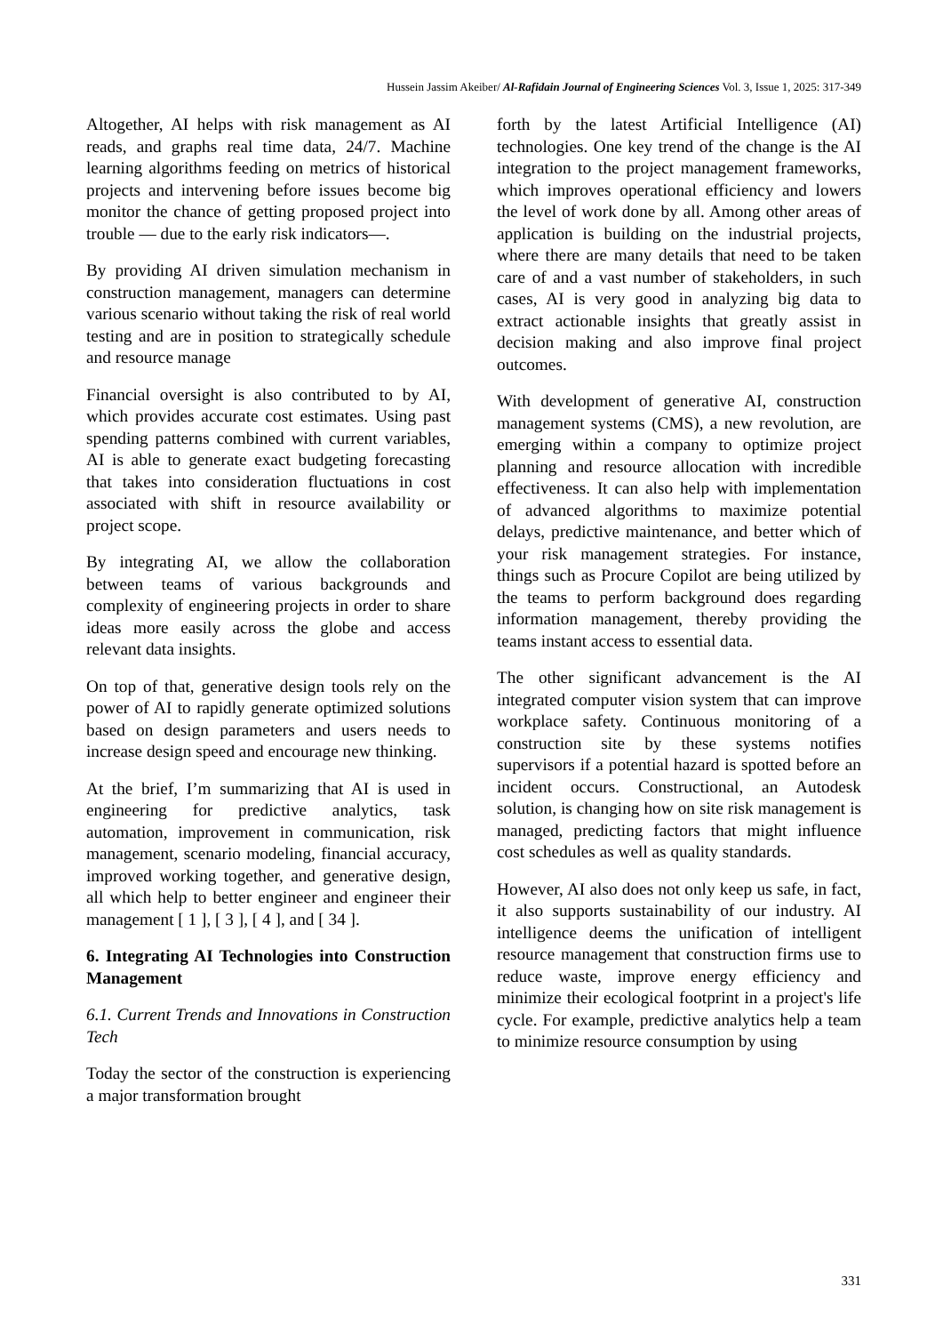Hussein Jassim Akeiber/ Al-Rafidain Journal of Engineering Sciences Vol. 3, Issue 1, 2025: 317-349
Altogether, AI helps with risk management as AI reads, and graphs real time data, 24/7. Machine learning algorithms feeding on metrics of historical projects and intervening before issues become big monitor the chance of getting proposed project into trouble — due to the early risk indicators—.
By providing AI driven simulation mechanism in construction management, managers can determine various scenario without taking the risk of real world testing and are in position to strategically schedule and resource manage
Financial oversight is also contributed to by AI, which provides accurate cost estimates. Using past spending patterns combined with current variables, AI is able to generate exact budgeting forecasting that takes into consideration fluctuations in cost associated with shift in resource availability or project scope.
By integrating AI, we allow the collaboration between teams of various backgrounds and complexity of engineering projects in order to share ideas more easily across the globe and access relevant data insights.
On top of that, generative design tools rely on the power of AI to rapidly generate optimized solutions based on design parameters and users needs to increase design speed and encourage new thinking.
At the brief, I’m summarizing that AI is used in engineering for predictive analytics, task automation, improvement in communication, risk management, scenario modeling, financial accuracy, improved working together, and generative design, all which help to better engineer and engineer their management [ 1 ], [ 3 ], [ 4 ], and [ 34 ].
6. Integrating AI Technologies into Construction Management
6.1. Current Trends and Innovations in Construction Tech
Today the sector of the construction is experiencing a major transformation brought
forth by the latest Artificial Intelligence (AI) technologies. One key trend of the change is the AI integration to the project management frameworks, which improves operational efficiency and lowers the level of work done by all. Among other areas of application is building on the industrial projects, where there are many details that need to be taken care of and a vast number of stakeholders, in such cases, AI is very good in analyzing big data to extract actionable insights that greatly assist in decision making and also improve final project outcomes.
With development of generative AI, construction management systems (CMS), a new revolution, are emerging within a company to optimize project planning and resource allocation with incredible effectiveness. It can also help with implementation of advanced algorithms to maximize potential delays, predictive maintenance, and better which of your risk management strategies. For instance, things such as Procure Copilot are being utilized by the teams to perform background does regarding information management, thereby providing the teams instant access to essential data.
The other significant advancement is the AI integrated computer vision system that can improve workplace safety. Continuous monitoring of a construction site by these systems notifies supervisors if a potential hazard is spotted before an incident occurs. Constructional, an Autodesk solution, is changing how on site risk management is managed, predicting factors that might influence cost schedules as well as quality standards.
However, AI also does not only keep us safe, in fact, it also supports sustainability of our industry. AI intelligence deems the unification of intelligent resource management that construction firms use to reduce waste, improve energy efficiency and minimize their ecological footprint in a project's life cycle. For example, predictive analytics help a team to minimize resource consumption by using
331